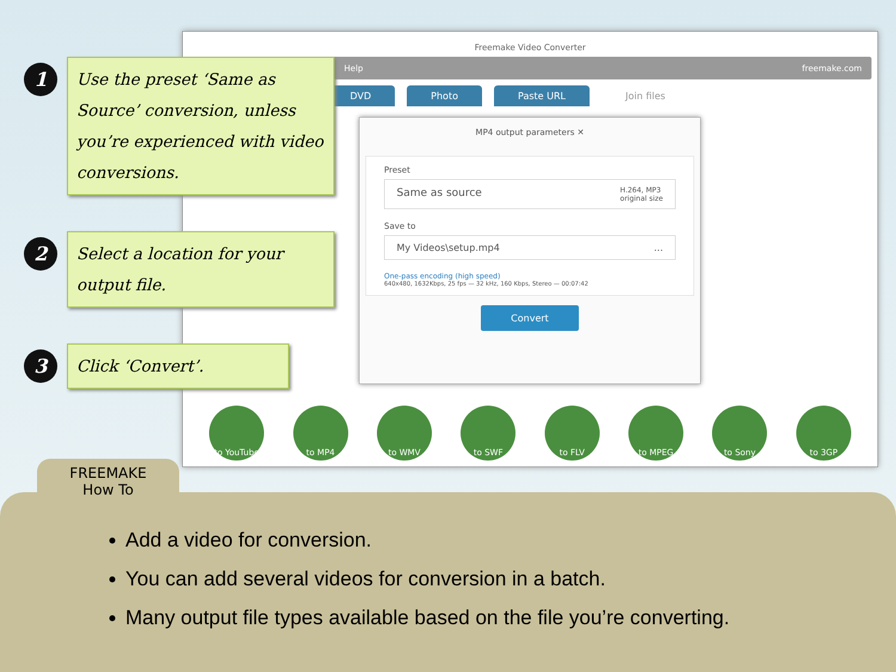Freemake Video Converter
Help freemake.com
DVD Photo Paste URL Join files
MP4 output parameters ✕
Preset
Same as source H.264, MP3
original size
Save to
My Videos\setup.mp4...
One-pass encoding (high speed)
640x480, 1632Kbps, 25 fps — 32 kHz, 160 Kbps, Stereo — 00:07:42
Convert
to YouTube to MP4 to WMV to SWF to FLV to MPEG to Sony to 3GP
1
Use the preset ‘Same as Source’ conversion, unless you’re experienced with video conversions.
2
Select a location for your output file.
3
Click ‘Convert’.
Add a video for conversion.
You can add several videos for conversion in a batch.
Many output file types available based on the file you’re converting.
FREEMAKE
How To